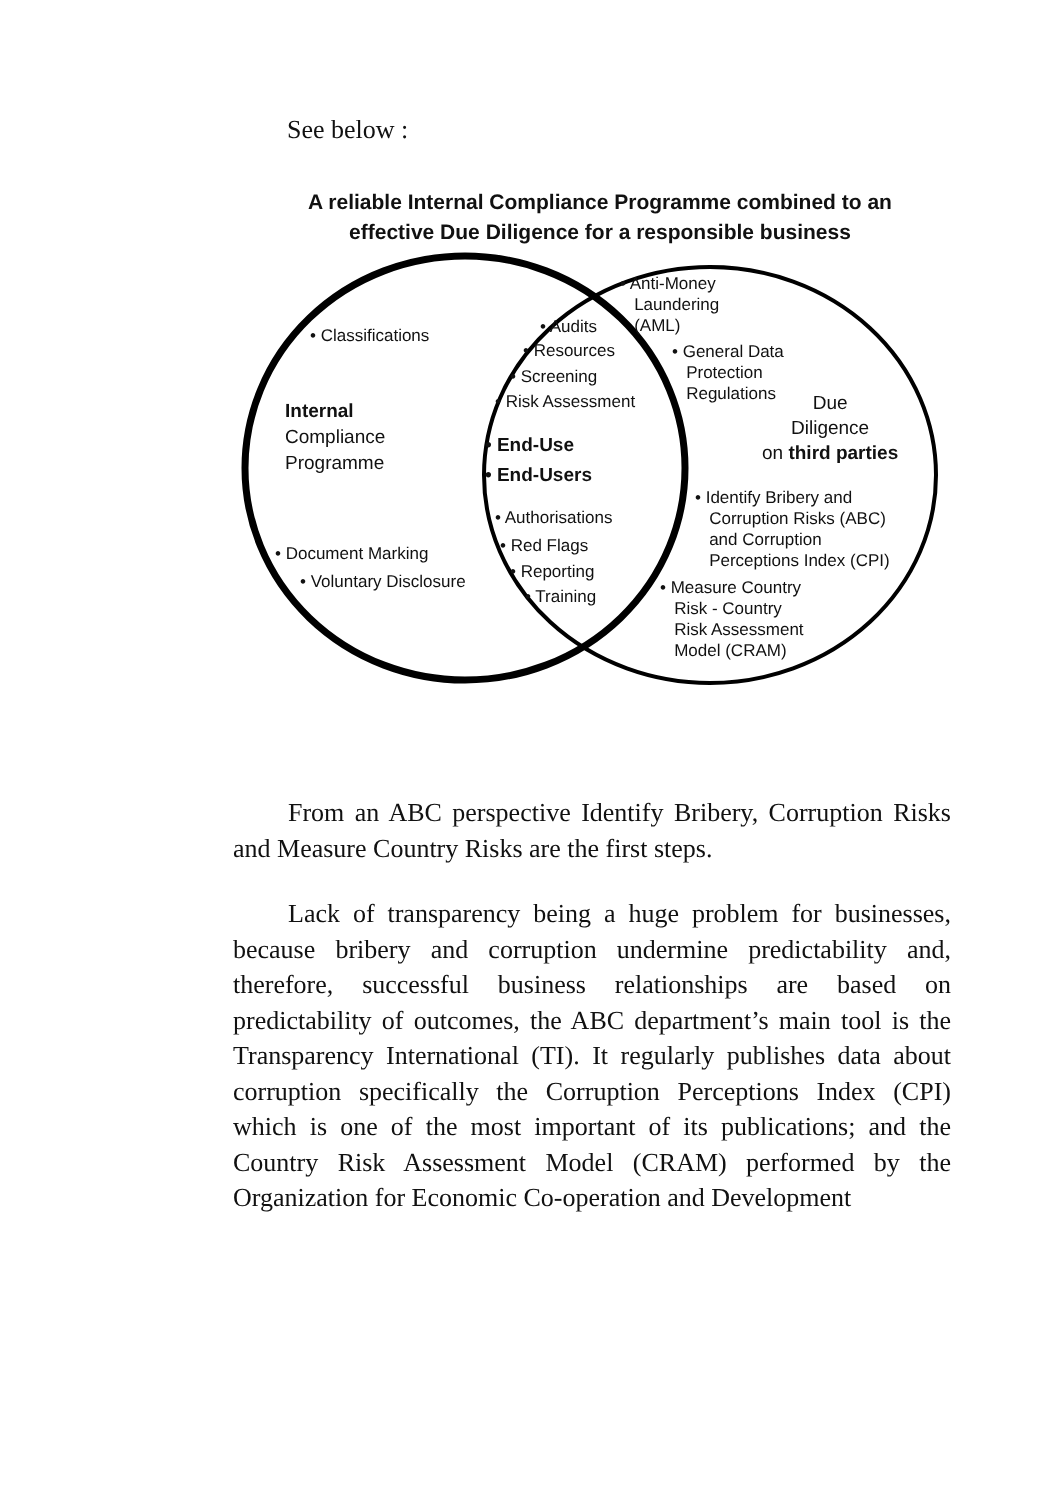See below :
A reliable Internal Compliance Programme combined to an
effective Due Diligence for a responsible business
• Classifications
Internal
Compliance
Programme
• Document Marking
• Voluntary Disclosure
• Audits
• Resources
• Screening
• Risk Assessment
• End-Use
• End-Users
• Authorisations
• Red Flags
• Reporting
• Training
• Anti-Money
Laundering
(AML)
• General Data
Protection
Regulations
Due
Diligence
on third parties
• Identify Bribery and
Corruption Risks (ABC)
and Corruption
Perceptions Index (CPI)
• Measure Country
Risk - Country
Risk Assessment
Model (CRAM)
From an ABC perspective Identify Bribery, Corruption Risks and Measure Country Risks are the first steps.
Lack of transparency being a huge problem for businesses, because bribery and corruption undermine predictability and, therefore, successful business relationships are based on predictability of outcomes, the ABC department’s main tool is the Transparency International (TI). It regularly publishes data about corruption specifically the Corruption Perceptions Index (CPI) which is one of the most important of its publications; and the Country Risk Assessment Model (CRAM) performed by the Organization for Economic Co-operation and Development